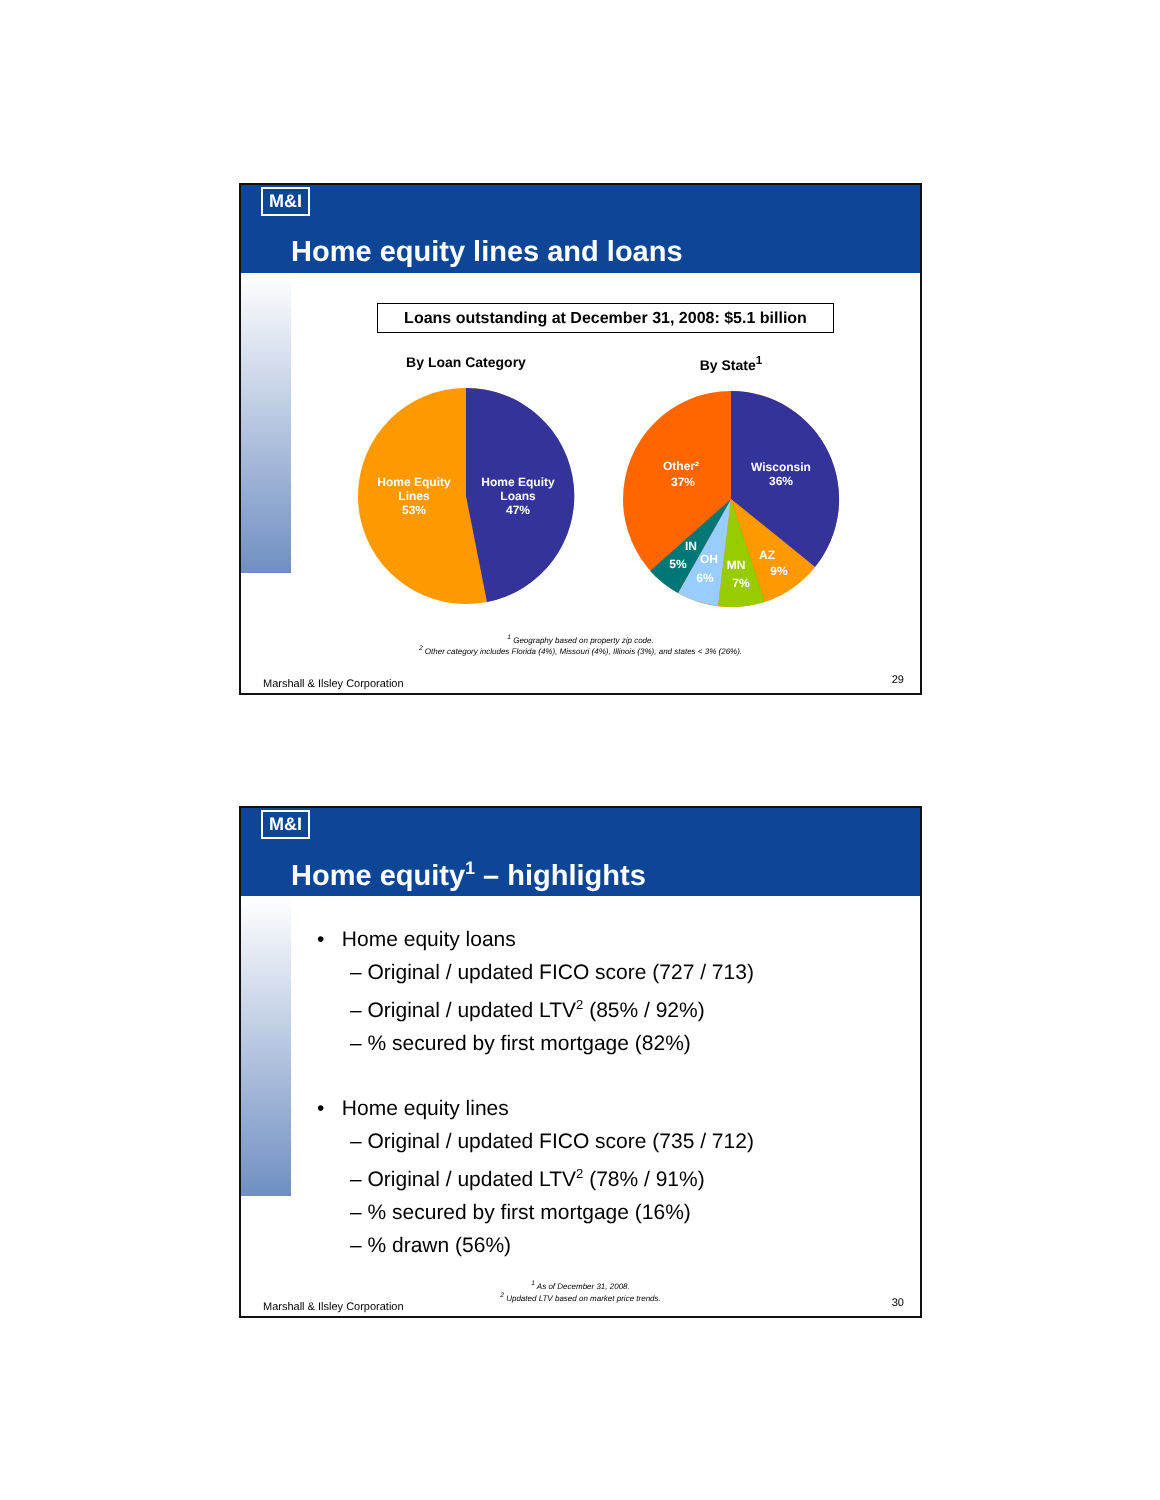M&I
Home equity lines and loans
Loans outstanding at December 31, 2008: $5.1 billion
By Loan Category
Home Equity
Lines
53%
Home Equity
Loans
47%
By State<sup>1</sup>
Wisconsin
36%
Other²
37%
AZ
9%
MN
7%
OH
6%
IN
5%
<sup>1</sup> Geography based on property zip code.
<sup>2</sup> Other category includes Florida (4%), Missouri (4%), Illinois (3%), and states < 3% (26%).
Marshall & Ilsley Corporation 29
M&I
Home equity<sup>1</sup> – highlights
• Home equity loans
– Original / updated FICO score (727 / 713)
– Original / updated LTV<sup>2</sup> (85% / 92%)
– % secured by first mortgage (82%)
• Home equity lines
– Original / updated FICO score (735 / 712)
– Original / updated LTV<sup>2</sup> (78% / 91%)
– % secured by first mortgage (16%)
– % drawn (56%)
<sup>1</sup> As of December 31, 2008.
<sup>2</sup> Updated LTV based on market price trends.
Marshall & Ilsley Corporation 30